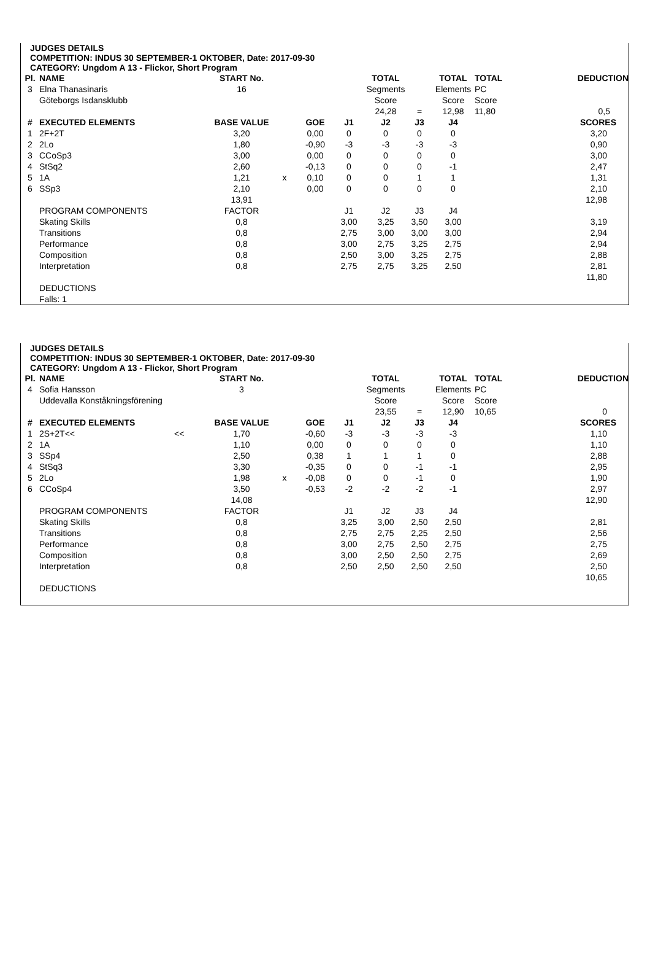JUDGES DETAILS
COMPETITION: INDUS 30 SEPTEMBER-1 OKTOBER, Date: 2017-09-30
CATEGORY: Ungdom A 13 - Flickor, Short Program
| Pl. | NAME | | START No. | | | | TOTAL | | TOTAL | TOTAL | DEDUCTION |
| --- | --- | --- | --- | --- | --- | --- | --- | --- | --- | --- | --- |
| 3 | Elna Thanasinaris | | 16 | | | | Segments | | Elements | PC | |
| | Göteborgs Isdansklubb | | | | | | Score | | Score | Score | |
| | | | | | | | 24,28 | = | 12,98 | 11,80 | 0,5 |
| # | EXECUTED ELEMENTS | | BASE VALUE | | GOE | J1 | J2 | J3 | J4 | | SCORES |
| 1 | 2F+2T | | 3,20 | | 0,00 | 0 | 0 | 0 | 0 | | 3,20 |
| 2 | 2Lo | | 1,80 | | -0,90 | -3 | -3 | -3 | -3 | | 0,90 |
| 3 | CCoSp3 | | 3,00 | | 0,00 | 0 | 0 | 0 | 0 | | 3,00 |
| 4 | StSq2 | | 2,60 | | -0,13 | 0 | 0 | 0 | -1 | | 2,47 |
| 5 | 1A | | 1,21 | x | 0,10 | 0 | 0 | 1 | 1 | | 1,31 |
| 6 | SSp3 | | 2,10 | | 0,00 | 0 | 0 | 0 | 0 | | 2,10 |
| | | | 13,91 | | | | | | | | 12,98 |
| | PROGRAM COMPONENTS | | FACTOR | | | J1 | J2 | J3 | J4 | | |
| | Skating Skills | | 0,8 | | | 3,00 | 3,25 | 3,50 | 3,00 | | 3,19 |
| | Transitions | | 0,8 | | | 2,75 | 3,00 | 3,00 | 3,00 | | 2,94 |
| | Performance | | 0,8 | | | 3,00 | 2,75 | 3,25 | 2,75 | | 2,94 |
| | Composition | | 0,8 | | | 2,50 | 3,00 | 3,25 | 2,75 | | 2,88 |
| | Interpretation | | 0,8 | | | 2,75 | 2,75 | 3,25 | 2,50 | | 2,81 |
| | | | | | | | | | | | 11,80 |
| | DEDUCTIONS | | | | | | | | | | |
| | Falls: 1 | | | | | | | | | | |
JUDGES DETAILS
COMPETITION: INDUS 30 SEPTEMBER-1 OKTOBER, Date: 2017-09-30
CATEGORY: Ungdom A 13 - Flickor, Short Program
| Pl. | NAME | | START No. | | | | TOTAL | | TOTAL | TOTAL | DEDUCTION |
| --- | --- | --- | --- | --- | --- | --- | --- | --- | --- | --- | --- |
| 4 | Sofia Hansson | | 3 | | | | Segments | | Elements | PC | |
| | Uddevalla Konståkningsförening | | | | | | Score | | Score | Score | |
| | | | | | | | 23,55 | = | 12,90 | 10,65 | 0 |
| # | EXECUTED ELEMENTS | | BASE VALUE | | GOE | J1 | J2 | J3 | J4 | | SCORES |
| 1 | 2S+2T<< | << | 1,70 | | -0,60 | -3 | -3 | -3 | -3 | | 1,10 |
| 2 | 1A | | 1,10 | | 0,00 | 0 | 0 | 0 | 0 | | 1,10 |
| 3 | SSp4 | | 2,50 | | 0,38 | 1 | 1 | 1 | 0 | | 2,88 |
| 4 | StSq3 | | 3,30 | | -0,35 | 0 | 0 | -1 | -1 | | 2,95 |
| 5 | 2Lo | | 1,98 | x | -0,08 | 0 | 0 | -1 | 0 | | 1,90 |
| 6 | CCoSp4 | | 3,50 | | -0,53 | -2 | -2 | -2 | -1 | | 2,97 |
| | | | 14,08 | | | | | | | | 12,90 |
| | PROGRAM COMPONENTS | | FACTOR | | | J1 | J2 | J3 | J4 | | |
| | Skating Skills | | 0,8 | | | 3,25 | 3,00 | 2,50 | 2,50 | | 2,81 |
| | Transitions | | 0,8 | | | 2,75 | 2,75 | 2,25 | 2,50 | | 2,56 |
| | Performance | | 0,8 | | | 3,00 | 2,75 | 2,50 | 2,75 | | 2,75 |
| | Composition | | 0,8 | | | 3,00 | 2,50 | 2,50 | 2,75 | | 2,69 |
| | Interpretation | | 0,8 | | | 2,50 | 2,50 | 2,50 | 2,50 | | 2,50 |
| | | | | | | | | | | | 10,65 |
| | DEDUCTIONS | | | | | | | | | | |